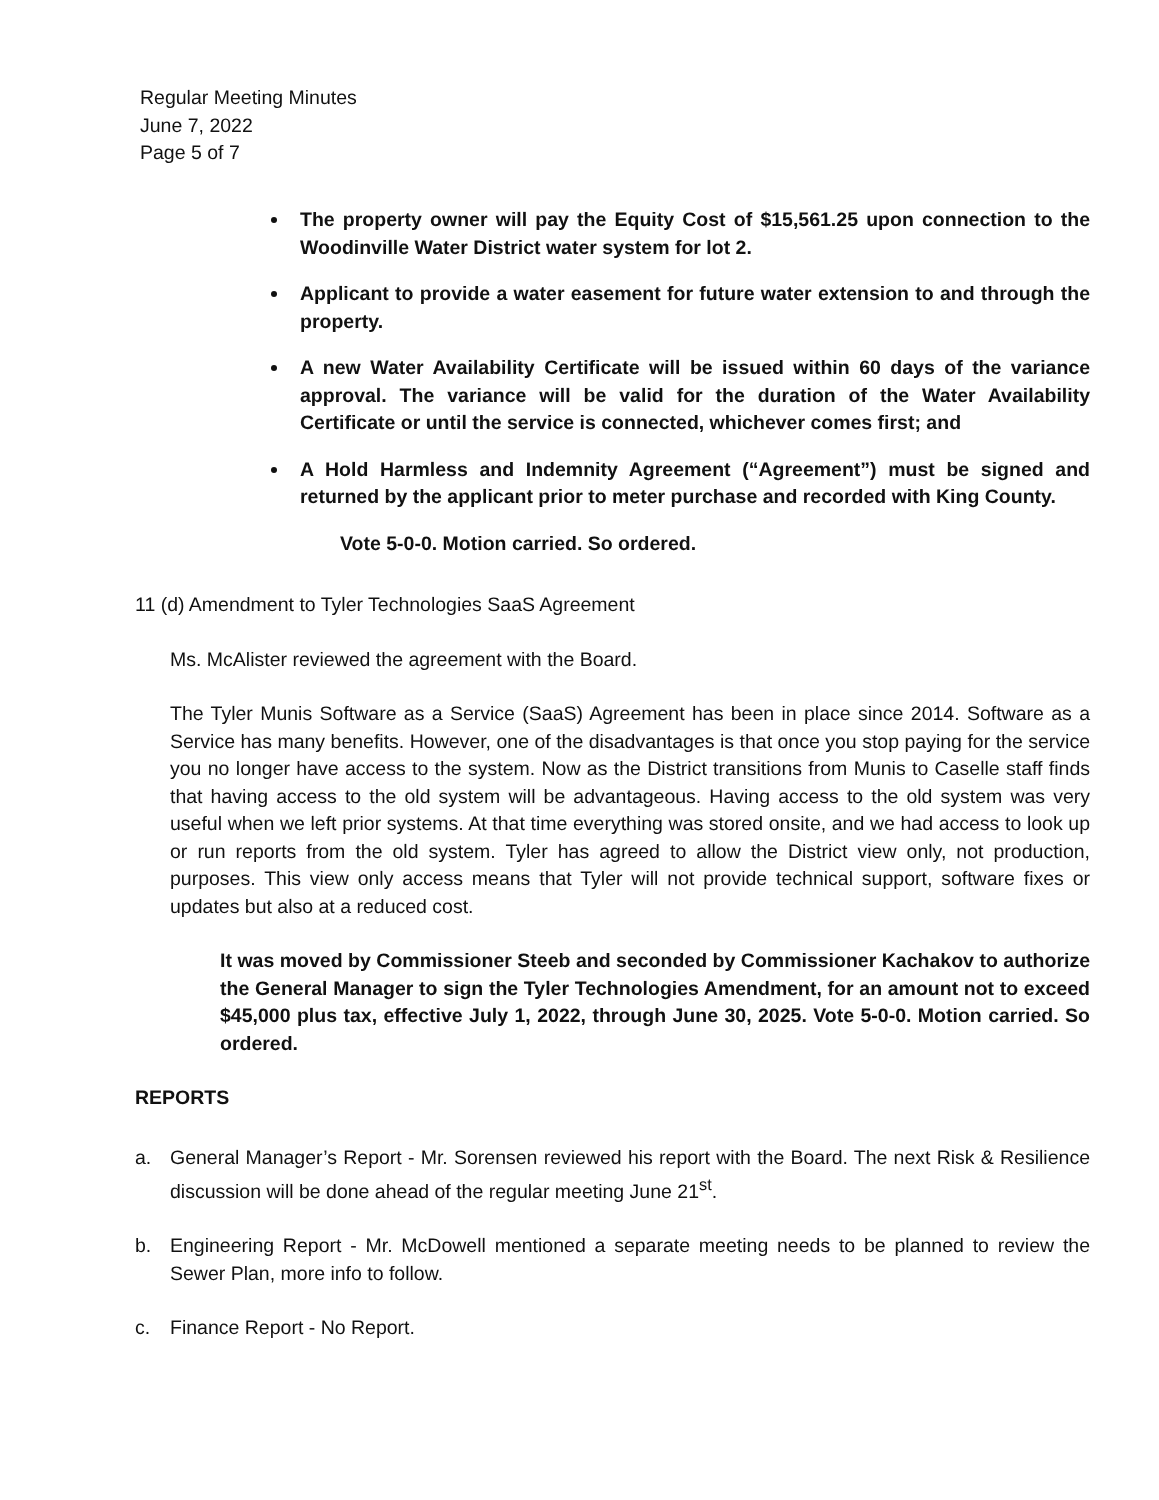Regular Meeting Minutes
June 7, 2022
Page 5 of 7
The property owner will pay the Equity Cost of $15,561.25 upon connection to the Woodinville Water District water system for lot 2.
Applicant to provide a water easement for future water extension to and through the property.
A new Water Availability Certificate will be issued within 60 days of the variance approval. The variance will be valid for the duration of the Water Availability Certificate or until the service is connected, whichever comes first; and
A Hold Harmless and Indemnity Agreement (“Agreement”) must be signed and returned by the applicant prior to meter purchase and recorded with King County.
Vote 5-0-0. Motion carried. So ordered.
11 (d) Amendment to Tyler Technologies SaaS Agreement
Ms. McAlister reviewed the agreement with the Board.
The Tyler Munis Software as a Service (SaaS) Agreement has been in place since 2014. Software as a Service has many benefits. However, one of the disadvantages is that once you stop paying for the service you no longer have access to the system. Now as the District transitions from Munis to Caselle staff finds that having access to the old system will be advantageous. Having access to the old system was very useful when we left prior systems. At that time everything was stored onsite, and we had access to look up or run reports from the old system. Tyler has agreed to allow the District view only, not production, purposes. This view only access means that Tyler will not provide technical support, software fixes or updates but also at a reduced cost.
It was moved by Commissioner Steeb and seconded by Commissioner Kachakov to authorize the General Manager to sign the Tyler Technologies Amendment, for an amount not to exceed $45,000 plus tax, effective July 1, 2022, through June 30, 2025. Vote 5-0-0. Motion carried. So ordered.
REPORTS
a. General Manager’s Report - Mr. Sorensen reviewed his report with the Board. The next Risk & Resilience discussion will be done ahead of the regular meeting June 21<sup>st</sup>.
b. Engineering Report - Mr. McDowell mentioned a separate meeting needs to be planned to review the Sewer Plan, more info to follow.
c. Finance Report - No Report.